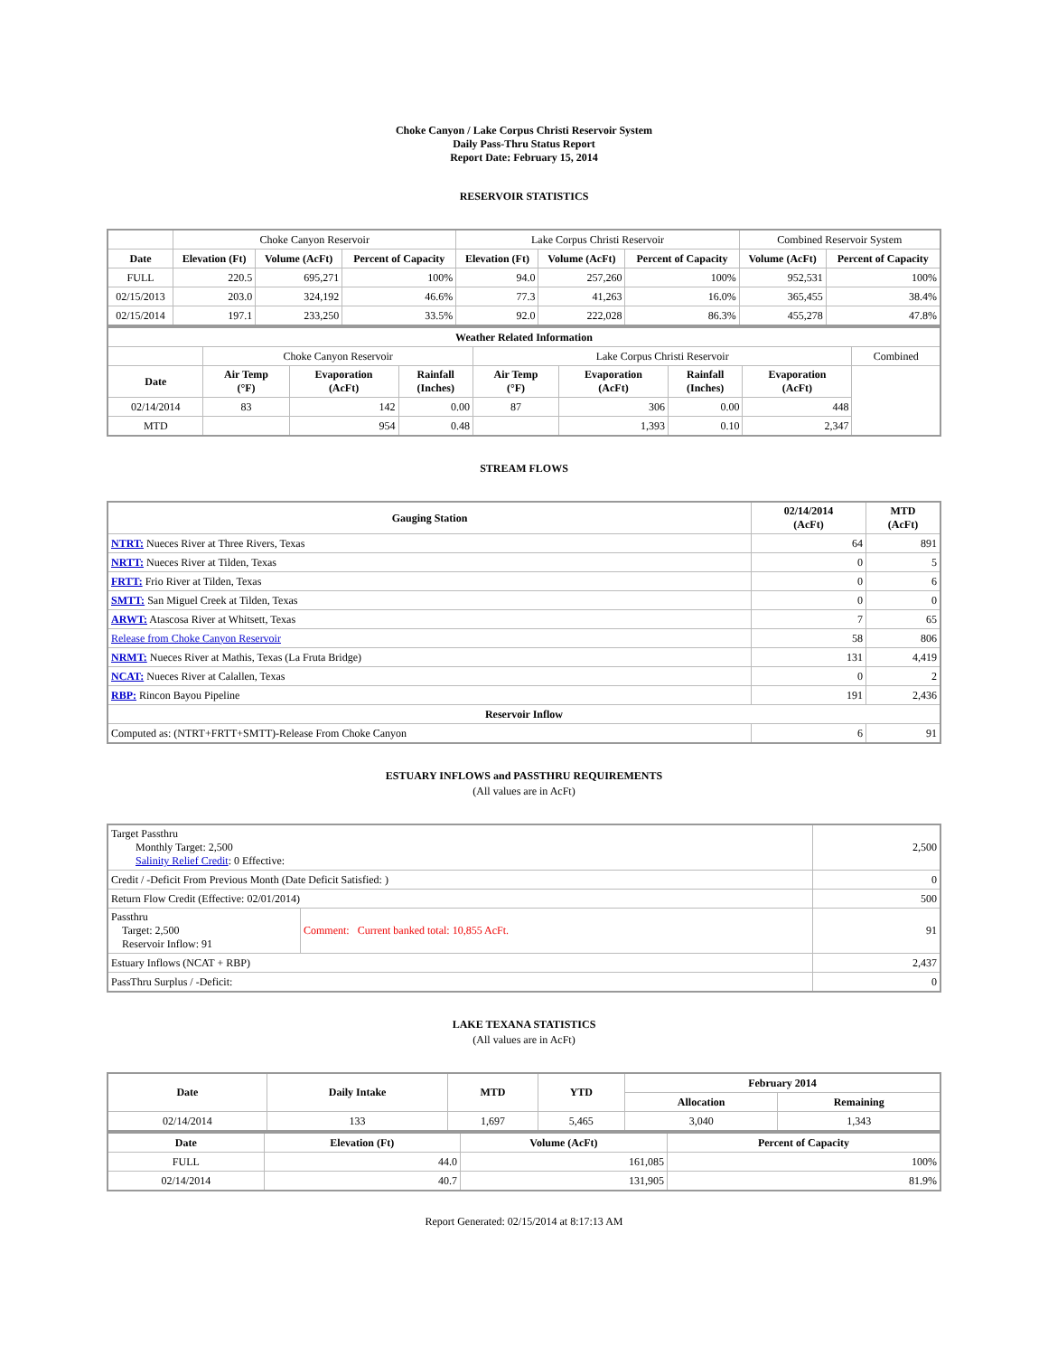Choke Canyon / Lake Corpus Christi Reservoir System
Daily Pass-Thru Status Report
Report Date: February 15, 2014
RESERVOIR STATISTICS
| | Choke Canyon Reservoir | | | Lake Corpus Christi Reservoir | | | Combined Reservoir System | |
| Date | Elevation (Ft) | Volume (AcFt) | Percent of Capacity | Elevation (Ft) | Volume (AcFt) | Percent of Capacity | Volume (AcFt) | Percent of Capacity |
| FULL | 220.5 | 695,271 | 100% | 94.0 | 257,260 | 100% | 952,531 | 100% |
| 02/15/2013 | 203.0 | 324,192 | 46.6% | 77.3 | 41,263 | 16.0% | 365,455 | 38.4% |
| 02/15/2014 | 197.1 | 233,250 | 33.5% | 92.0 | 222,028 | 86.3% | 455,278 | 47.8% |
| Weather Related Information | | | | | | | | |
| --- | --- | --- | --- | --- | --- | --- | --- | --- |
| | Choke Canyon Reservoir | | | Lake Corpus Christi Reservoir | | | | Combined |
| Date | Air Temp (°F) | Evaporation (AcFt) | Rainfall (Inches) | Air Temp (°F) | Evaporation (AcFt) | Rainfall (Inches) | Evaporation (AcFt) | |
| 02/14/2014 | 83 | 142 | 0.00 | 87 | 306 | 0.00 | 448 | |
| MTD | | 954 | 0.48 | | 1,393 | 0.10 | 2,347 | |
STREAM FLOWS
| Gauging Station | 02/14/2014 (AcFt) | MTD (AcFt) |
| --- | --- | --- |
| NTRT: Nueces River at Three Rivers, Texas | 64 | 891 |
| NRTT: Nueces River at Tilden, Texas | 0 | 5 |
| FRTT: Frio River at Tilden, Texas | 0 | 6 |
| SMTT: San Miguel Creek at Tilden, Texas | 0 | 0 |
| ARWT: Atascosa River at Whitsett, Texas | 7 | 65 |
| Release from Choke Canyon Reservoir | 58 | 806 |
| NRMT: Nueces River at Mathis, Texas (La Fruta Bridge) | 131 | 4,419 |
| NCAT: Nueces River at Calallen, Texas | 0 | 2 |
| RBP: Rincon Bayou Pipeline | 191 | 2,436 |
| Reservoir Inflow | | |
| Computed as: (NTRT+FRTT+SMTT)-Release From Choke Canyon | 6 | 91 |
ESTUARY INFLOWS and PASSTHRU REQUIREMENTS
(All values are in AcFt)
| Target Passthru Monthly Target: 2,500 Salinity Relief Credit : 0 Effective: | | 2,500 |
| Credit / -Deficit From Previous Month (Date Deficit Satisfied: ) | | 0 |
| Return Flow Credit (Effective: 02/01/2014) | | 500 |
| Passthru Target: 2,500 Reservoir Inflow: 91 | Comment: Current banked total: 10,855 AcFt. | 91 |
| Estuary Inflows (NCAT + RBP) | | 2,437 |
| PassThru Surplus / -Deficit: | | 0 |
LAKE TEXANA STATISTICS
(All values are in AcFt)
| Date | Daily Intake | MTD | YTD | February 2014 | |
| --- | --- | --- | --- | --- | --- |
| | | | | Allocation | Remaining |
| 02/14/2014 | 133 | 1,697 | 5,465 | 3,040 | 1,343 |
| Date | Elevation (Ft) | Volume (AcFt) | Percent of Capacity |
| --- | --- | --- | --- |
| FULL | 44.0 | 161,085 | 100% |
| 02/14/2014 | 40.7 | 131,905 | 81.9% |
Report Generated: 02/15/2014 at 8:17:13 AM